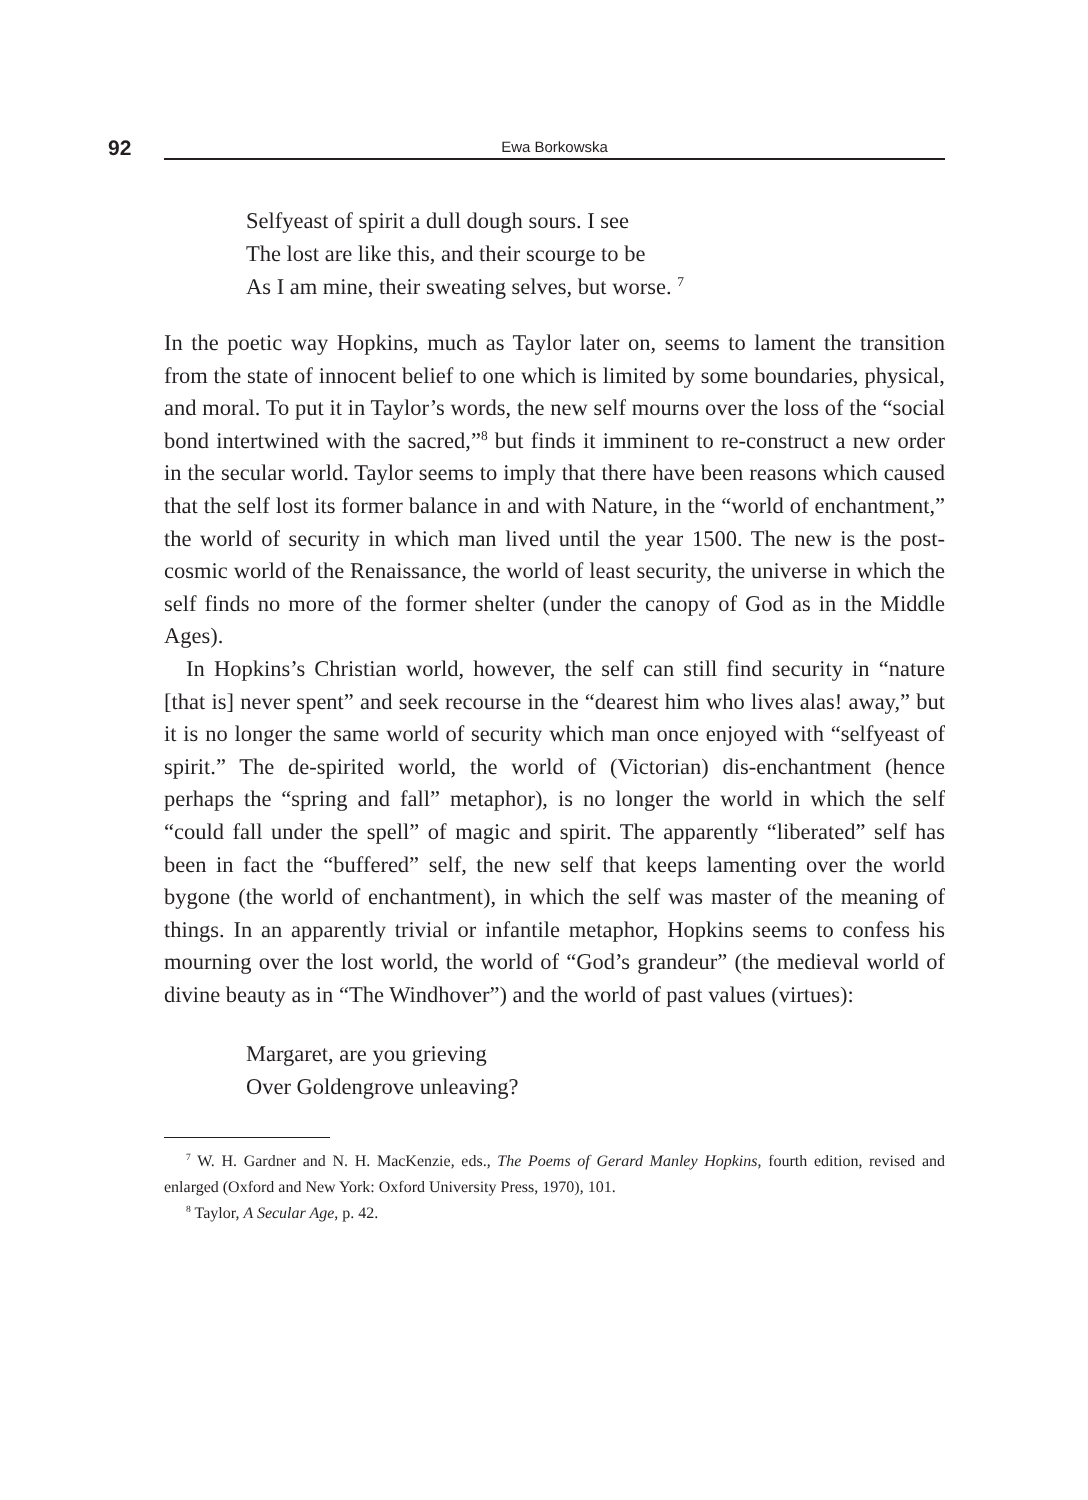92 Ewa Borkowska
Selfyeast of spirit a dull dough sours. I see
The lost are like this, and their scourge to be
As I am mine, their sweating selves, but worse. <sup>7</sup>
In the poetic way Hopkins, much as Taylor later on, seems to lament the transition from the state of innocent belief to one which is limited by some boundaries, physical, and moral. To put it in Taylor’s words, the new self mourns over the loss of the “social bond intertwined with the sacred,”<sup>8</sup> but finds it imminent to re-construct a new order in the secular world. Taylor seems to imply that there have been reasons which caused that the self lost its former balance in and with Nature, in the “world of enchantment,” the world of security in which man lived until the year 1500. The new is the post-cosmic world of the Renaissance, the world of least security, the universe in which the self finds no more of the former shelter (under the canopy of God as in the Middle Ages).
In Hopkins’s Christian world, however, the self can still find security in “nature [that is] never spent” and seek recourse in the “dearest him who lives alas! away,” but it is no longer the same world of security which man once enjoyed with “selfyeast of spirit.” The de-spirited world, the world of (Victorian) dis-enchantment (hence perhaps the “spring and fall” metaphor), is no longer the world in which the self “could fall under the spell” of magic and spirit. The apparently “liberated” self has been in fact the “buffered” self, the new self that keeps lamenting over the world bygone (the world of enchantment), in which the self was master of the meaning of things. In an apparently trivial or infantile metaphor, Hopkins seems to confess his mourning over the lost world, the world of “God’s grandeur” (the medieval world of divine beauty as in “The Windhover”) and the world of past values (virtues):
Margaret, are you grieving
Over Goldengrove unleaving?
<sup>7</sup> W. H. Gardner and N. H. MacKenzie, eds., The Poems of Gerard Manley Hopkins, fourth edition, revised and enlarged (Oxford and New York: Oxford University Press, 1970), 101.
<sup>8</sup> Taylor, A Secular Age, p. 42.